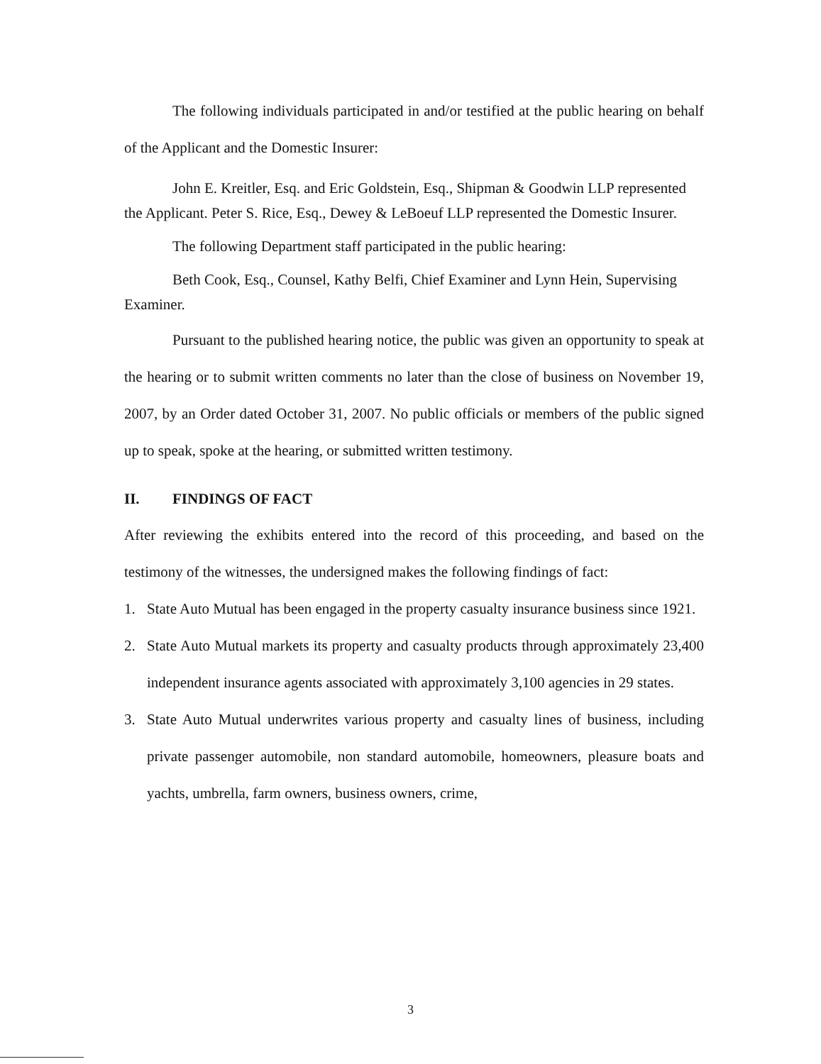The following individuals participated in and/or testified at the public hearing on behalf of the Applicant and the Domestic Insurer:
John E. Kreitler, Esq. and Eric Goldstein, Esq., Shipman & Goodwin LLP represented the Applicant. Peter S. Rice, Esq., Dewey & LeBoeuf LLP represented the Domestic Insurer.
The following Department staff participated in the public hearing:
Beth Cook, Esq., Counsel, Kathy Belfi, Chief Examiner and Lynn Hein, Supervising Examiner.
Pursuant to the published hearing notice, the public was given an opportunity to speak at the hearing or to submit written comments no later than the close of business on November 19, 2007, by an Order dated October 31, 2007. No public officials or members of the public signed up to speak, spoke at the hearing, or submitted written testimony.
II. FINDINGS OF FACT
After reviewing the exhibits entered into the record of this proceeding, and based on the testimony of the witnesses, the undersigned makes the following findings of fact:
1. State Auto Mutual has been engaged in the property casualty insurance business since 1921.
2. State Auto Mutual markets its property and casualty products through approximately 23,400 independent insurance agents associated with approximately 3,100 agencies in 29 states.
3. State Auto Mutual underwrites various property and casualty lines of business, including private passenger automobile, non standard automobile, homeowners, pleasure boats and yachts, umbrella, farm owners, business owners, crime,
3